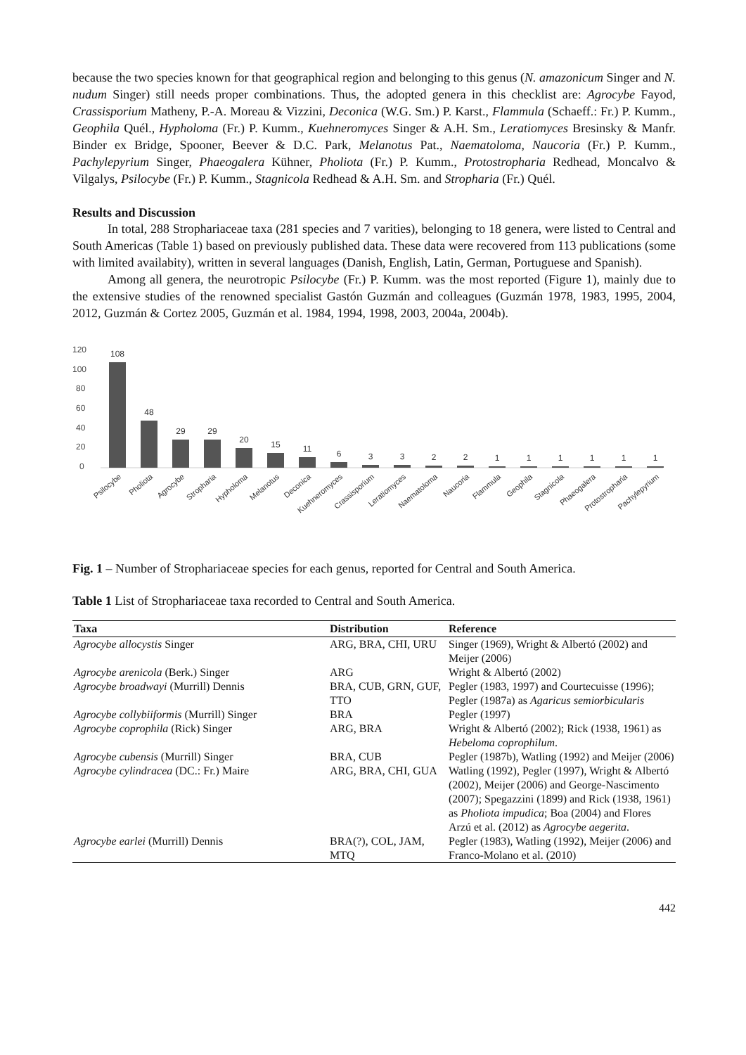because the two species known for that geographical region and belonging to this genus (N. amazonicum Singer and N. nudum Singer) still needs proper combinations. Thus, the adopted genera in this checklist are: Agrocybe Fayod, Crassisporium Matheny, P.-A. Moreau & Vizzini, Deconica (W.G. Sm.) P. Karst., Flammula (Schaeff.: Fr.) P. Kumm., Geophila Quél., Hypholoma (Fr.) P. Kumm., Kuehneromyces Singer & A.H. Sm., Leratiomyces Bresinsky & Manfr. Binder ex Bridge, Spooner, Beever & D.C. Park, Melanotus Pat., Naematoloma, Naucoria (Fr.) P. Kumm., Pachylepyrium Singer, Phaeogalera Kühner, Pholiota (Fr.) P. Kumm., Protostropharia Redhead, Moncalvo & Vilgalys, Psilocybe (Fr.) P. Kumm., Stagnicola Redhead & A.H. Sm. and Stropharia (Fr.) Quél.
Results and Discussion
In total, 288 Strophariaceae taxa (281 species and 7 varities), belonging to 18 genera, were listed to Central and South Americas (Table 1) based on previously published data. These data were recovered from 113 publications (some with limited availabity), written in several languages (Danish, English, Latin, German, Portuguese and Spanish).
Among all genera, the neurotropic Psilocybe (Fr.) P. Kumm. was the most reported (Figure 1), mainly due to the extensive studies of the renowned specialist Gastón Guzmán and colleagues (Guzmán 1978, 1983, 1995, 2004, 2012, Guzmán & Cortez 2005, Guzmán et al. 1984, 1994, 1998, 2003, 2004a, 2004b).
120
100
80
60
40
20
0
108
48
29
29
20
15
11
6
3
3
2
2
1
1
1
1
1
1
Psilocybe
Pholiota
Agrocybe
Stropharia
Hypholoma
Melanotus
Deconica
Kuehneromyces
Crassisporium
Leratiomyces
Naematoloma
Naucoria
Flammula
Geophila
Stagnicola
Phaeogalera
Protostropharia
Pachylepyrium
Fig. 1 – Number of Strophariaceae species for each genus, reported for Central and South America.
Table 1 List of Strophariaceae taxa recorded to Central and South America.
| Taxa | Distribution | Reference |
| --- | --- | --- |
| Agrocybe allocystis Singer | ARG, BRA, CHI, URU | Singer (1969), Wright & Albertó (2002) and Meijer (2006) |
| Agrocybe arenicola (Berk.) Singer | ARG | Wright & Albertó (2002) |
| Agrocybe broadwayi (Murrill) Dennis | BRA, CUB, GRN, GUF, TTO | Pegler (1983, 1997) and Courtecuisse (1996); Pegler (1987a) as Agaricus semiorbicularis |
| Agrocybe collybiiformis (Murrill) Singer | BRA | Pegler (1997) |
| Agrocybe coprophila (Rick) Singer | ARG, BRA | Wright & Albertó (2002); Rick (1938, 1961) as Hebeloma coprophilum . |
| Agrocybe cubensis (Murrill) Singer | BRA, CUB | Pegler (1987b), Watling (1992) and Meijer (2006) |
| Agrocybe cylindracea (DC.: Fr.) Maire | ARG, BRA, CHI, GUA | Watling (1992), Pegler (1997), Wright & Albertó (2002), Meijer (2006) and George-Nascimento (2007); Spegazzini (1899) and Rick (1938, 1961) as Pholiota impudica ; Boa (2004) and Flores Arzú et al. (2012) as Agrocybe aegerita . |
| Agrocybe earlei (Murrill) Dennis | BRA(?), COL, JAM, MTQ | Pegler (1983), Watling (1992), Meijer (2006) and Franco-Molano et al. (2010) |
442